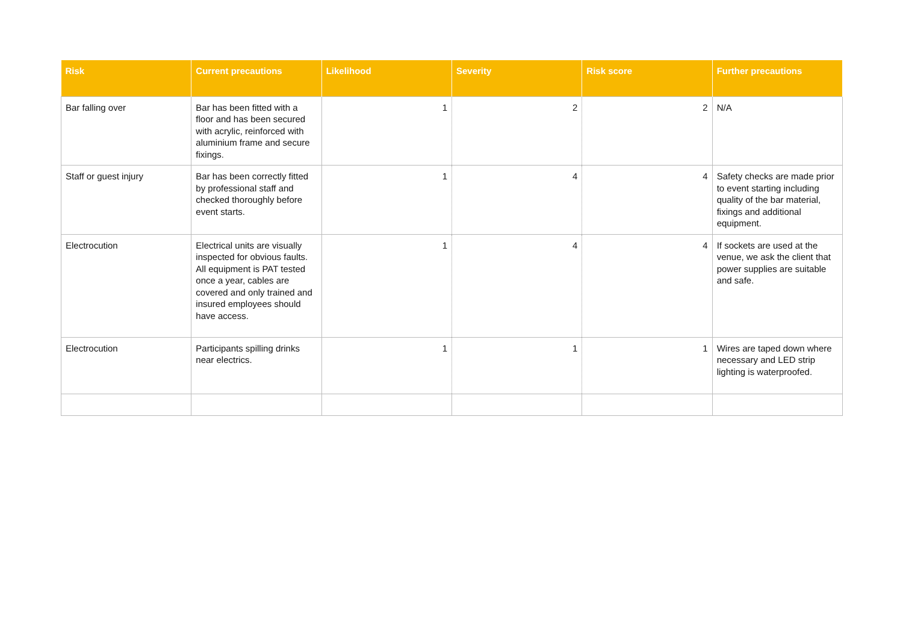| Risk | Current precautions | Likelihood | Severity | Risk score | Further precautions |
| --- | --- | --- | --- | --- | --- |
| Bar falling over | Bar has been fitted with a floor and has been secured with acrylic, reinforced with aluminium frame and secure fixings. | 1 | 2 | 2 | N/A |
| Staff or guest injury | Bar has been correctly fitted by professional staff and checked thoroughly before event starts. | 1 | 4 | 4 | Safety checks are made prior to event starting including quality of the bar material, fixings and additional equipment. |
| Electrocution | Electrical units are visually inspected for obvious faults. All equipment is PAT tested once a year, cables are covered and only trained and insured employees should have access. | 1 | 4 | 4 | If sockets are used at the venue, we ask the client that power supplies are suitable and safe. |
| Electrocution | Participants spilling drinks near electrics. | 1 | 1 | 1 | Wires are taped down where necessary and LED strip lighting is waterproofed. |